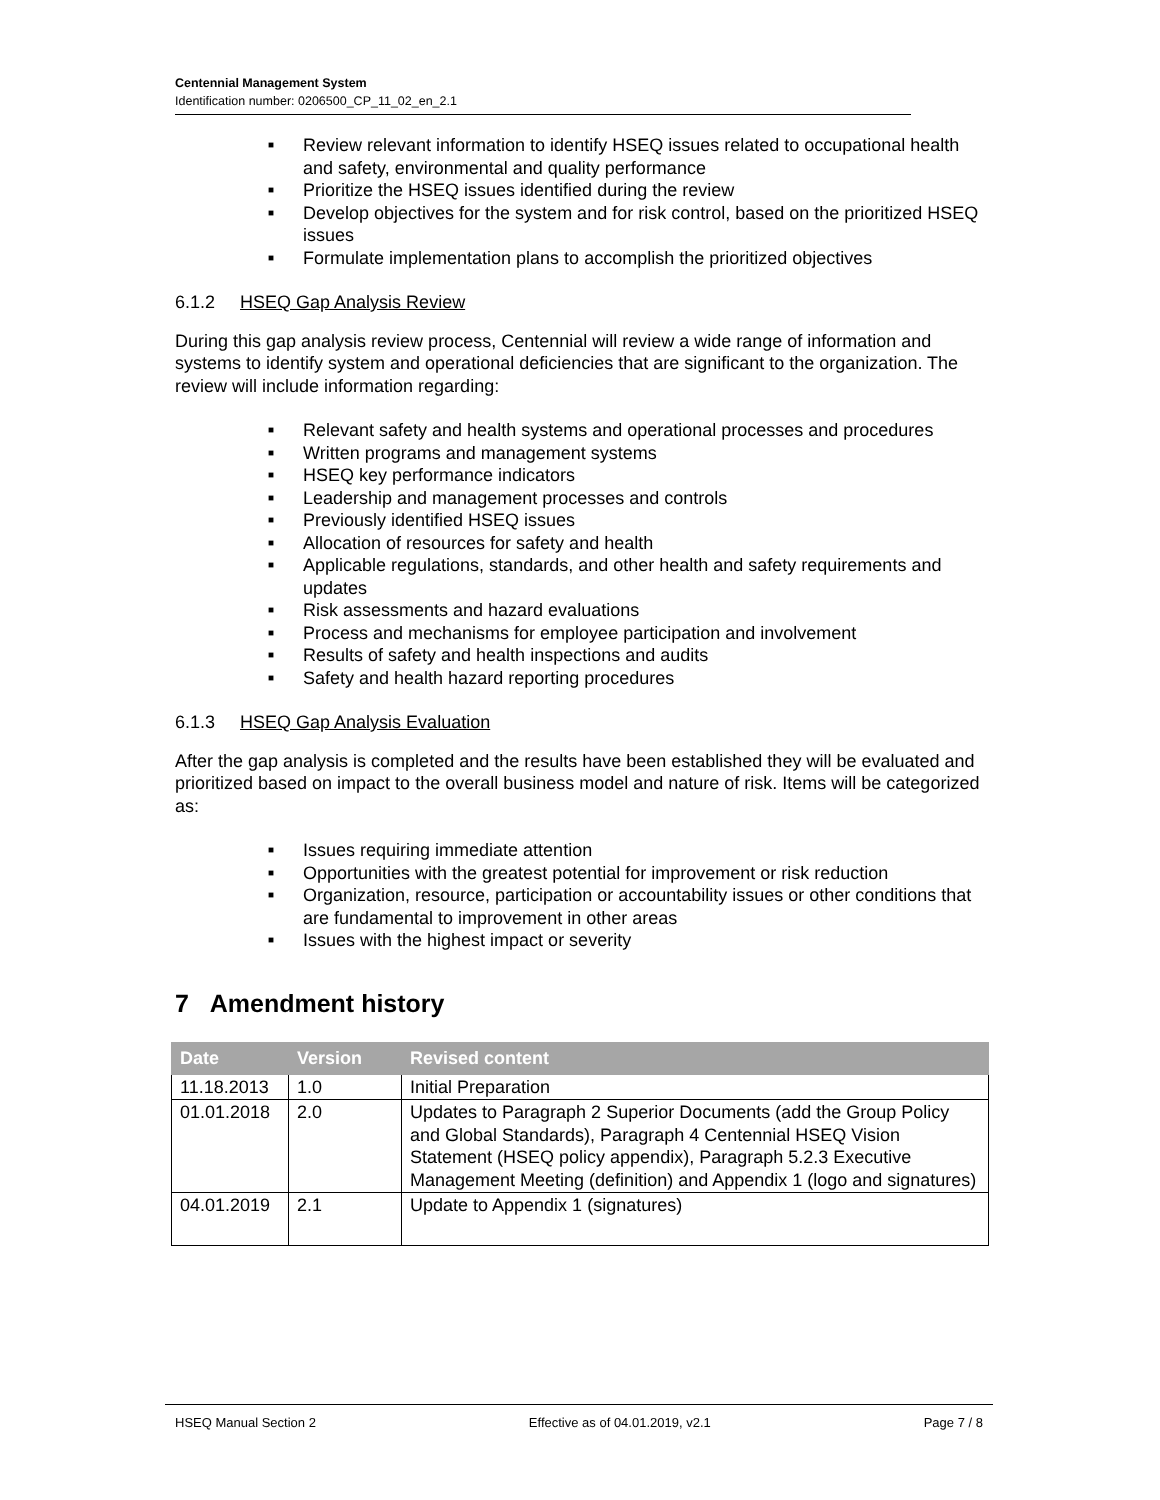Centennial Management System
Identification number: 0206500_CP_11_02_en_2.1
■ Review relevant information to identify HSEQ issues related to occupational health and safety, environmental and quality performance
■ Prioritize the HSEQ issues identified during the review
■ Develop objectives for the system and for risk control, based on the prioritized HSEQ issues
■ Formulate implementation plans to accomplish the prioritized objectives
6.1.2 HSEQ Gap Analysis Review
During this gap analysis review process, Centennial will review a wide range of information and systems to identify system and operational deficiencies that are significant to the organization. The review will include information regarding:
■ Relevant safety and health systems and operational processes and procedures
■ Written programs and management systems
■ HSEQ key performance indicators
■ Leadership and management processes and controls
■ Previously identified HSEQ issues
■ Allocation of resources for safety and health
■ Applicable regulations, standards, and other health and safety requirements and updates
■ Risk assessments and hazard evaluations
■ Process and mechanisms for employee participation and involvement
■ Results of safety and health inspections and audits
■ Safety and health hazard reporting procedures
6.1.3 HSEQ Gap Analysis Evaluation
After the gap analysis is completed and the results have been established they will be evaluated and prioritized based on impact to the overall business model and nature of risk. Items will be categorized as:
■ Issues requiring immediate attention
■ Opportunities with the greatest potential for improvement or risk reduction
■ Organization, resource, participation or accountability issues or other conditions that are fundamental to improvement in other areas
■ Issues with the highest impact or severity
7 Amendment history
| Date | Version | Revised content |
| --- | --- | --- |
| 11.18.2013 | 1.0 | Initial Preparation |
| 01.01.2018 | 2.0 | Updates to Paragraph 2 Superior Documents (add the Group Policy and Global Standards), Paragraph 4 Centennial HSEQ Vision Statement (HSEQ policy appendix), Paragraph 5.2.3 Executive Management Meeting (definition) and Appendix 1 (logo and signatures) |
| 04.01.2019 | 2.1 | Update to Appendix 1 (signatures) |
HSEQ Manual Section 2 Effective as of 04.01.2019, v2.1 Page 7 / 8